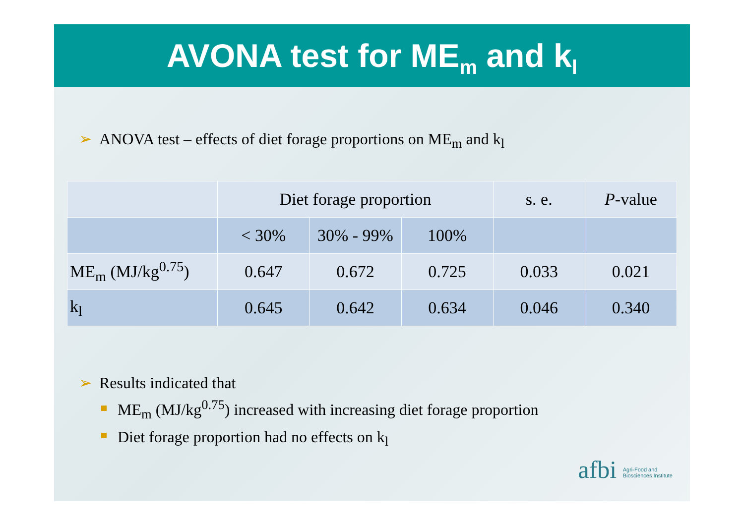AVONA test for ME<sub>m</sub> and k<sub>l</sub>
➢ ANOVA test – effects of diet forage proportions on ME<sub>m</sub> and k<sub>l</sub>
| | Diet forage proportion | | | s. e. | P -value |
| --- | --- | --- | --- | --- | --- |
| | < 30% | 30% - 99% | 100% | | |
| ME<sub>m</sub> (MJ/kg<sup>0.75</sup>) | 0.647 | 0.672 | 0.725 | 0.033 | 0.021 |
| k<sub>l</sub> | 0.645 | 0.642 | 0.634 | 0.046 | 0.340 |
➢ Results indicated that
ME<sub>m</sub> (MJ/kg<sup>0.75</sup>) increased with increasing diet forage proportion
Diet forage proportion had no effects on k<sub>l</sub>
afbi Agri-Food and
Biosciences Institute